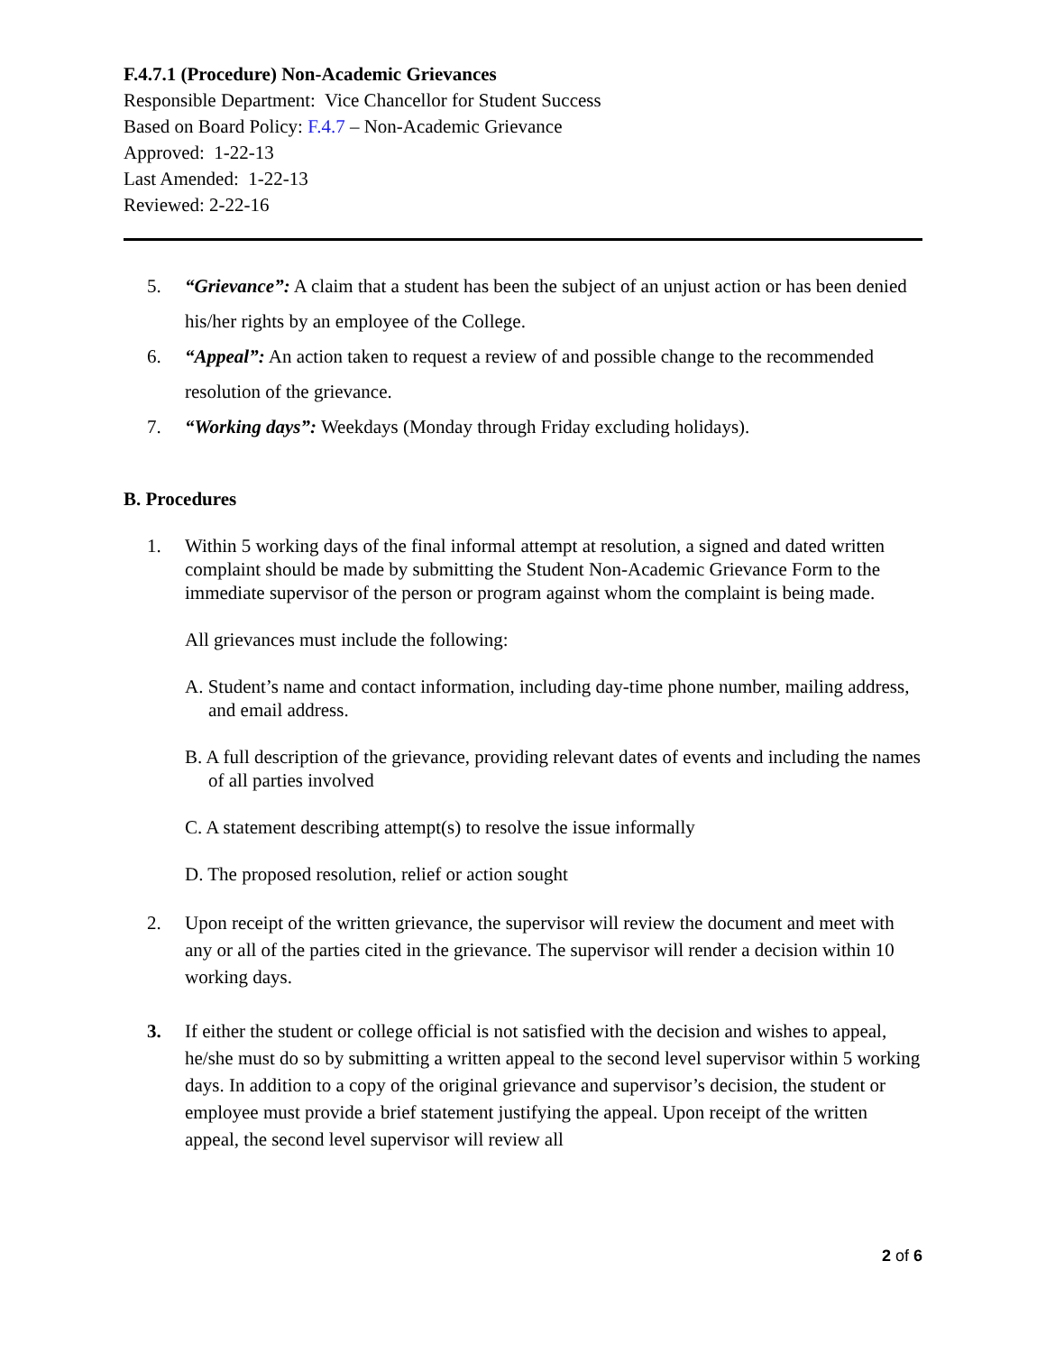F.4.7.1 (Procedure) Non-Academic Grievances
Responsible Department: Vice Chancellor for Student Success
Based on Board Policy: F.4.7 – Non-Academic Grievance
Approved: 1-22-13
Last Amended: 1-22-13
Reviewed: 2-22-16
5. “Grievance”: A claim that a student has been the subject of an unjust action or has been denied his/her rights by an employee of the College.
6. “Appeal”: An action taken to request a review of and possible change to the recommended resolution of the grievance.
7. “Working days”: Weekdays (Monday through Friday excluding holidays).
B. Procedures
1. Within 5 working days of the final informal attempt at resolution, a signed and dated written complaint should be made by submitting the Student Non-Academic Grievance Form to the immediate supervisor of the person or program against whom the complaint is being made.
All grievances must include the following:
A. Student’s name and contact information, including day-time phone number, mailing address, and email address.
B. A full description of the grievance, providing relevant dates of events and including the names of all parties involved
C. A statement describing attempt(s) to resolve the issue informally
D. The proposed resolution, relief or action sought
2. Upon receipt of the written grievance, the supervisor will review the document and meet with any or all of the parties cited in the grievance. The supervisor will render a decision within 10 working days.
3. If either the student or college official is not satisfied with the decision and wishes to appeal, he/she must do so by submitting a written appeal to the second level supervisor within 5 working days. In addition to a copy of the original grievance and supervisor’s decision, the student or employee must provide a brief statement justifying the appeal. Upon receipt of the written appeal, the second level supervisor will review all
2 of 6